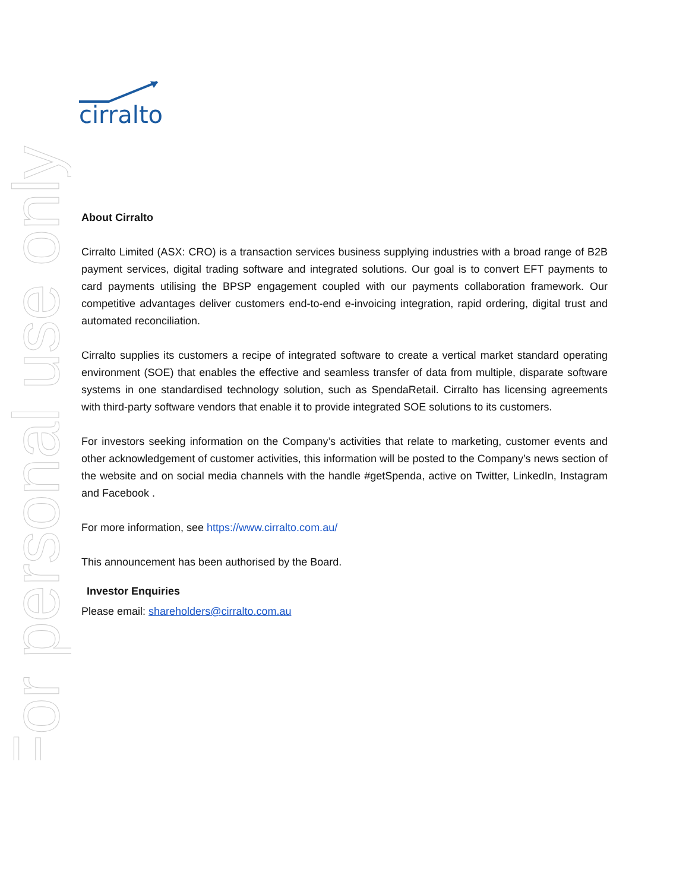For personal use only
cirralto
About Cirralto
Cirralto Limited (ASX: CRO) is a transaction services business supplying industries with a broad range of B2B payment services, digital trading software and integrated solutions. Our goal is to convert EFT payments to card payments utilising the BPSP engagement coupled with our payments collaboration framework. Our competitive advantages deliver customers end-to-end e-invoicing integration, rapid ordering, digital trust and automated reconciliation.
Cirralto supplies its customers a recipe of integrated software to create a vertical market standard operating environment (SOE) that enables the effective and seamless transfer of data from multiple, disparate software systems in one standardised technology solution, such as SpendaRetail. Cirralto has licensing agreements with third-party software vendors that enable it to provide integrated SOE solutions to its customers.
For investors seeking information on the Company’s activities that relate to marketing, customer events and other acknowledgement of customer activities, this information will be posted to the Company’s news section of the website and on social media channels with the handle #getSpenda, active on Twitter, LinkedIn, Instagram and Facebook .
For more information, see https://www.cirralto.com.au/
This announcement has been authorised by the Board.
Investor Enquiries
Please email: shareholders@cirralto.com.au